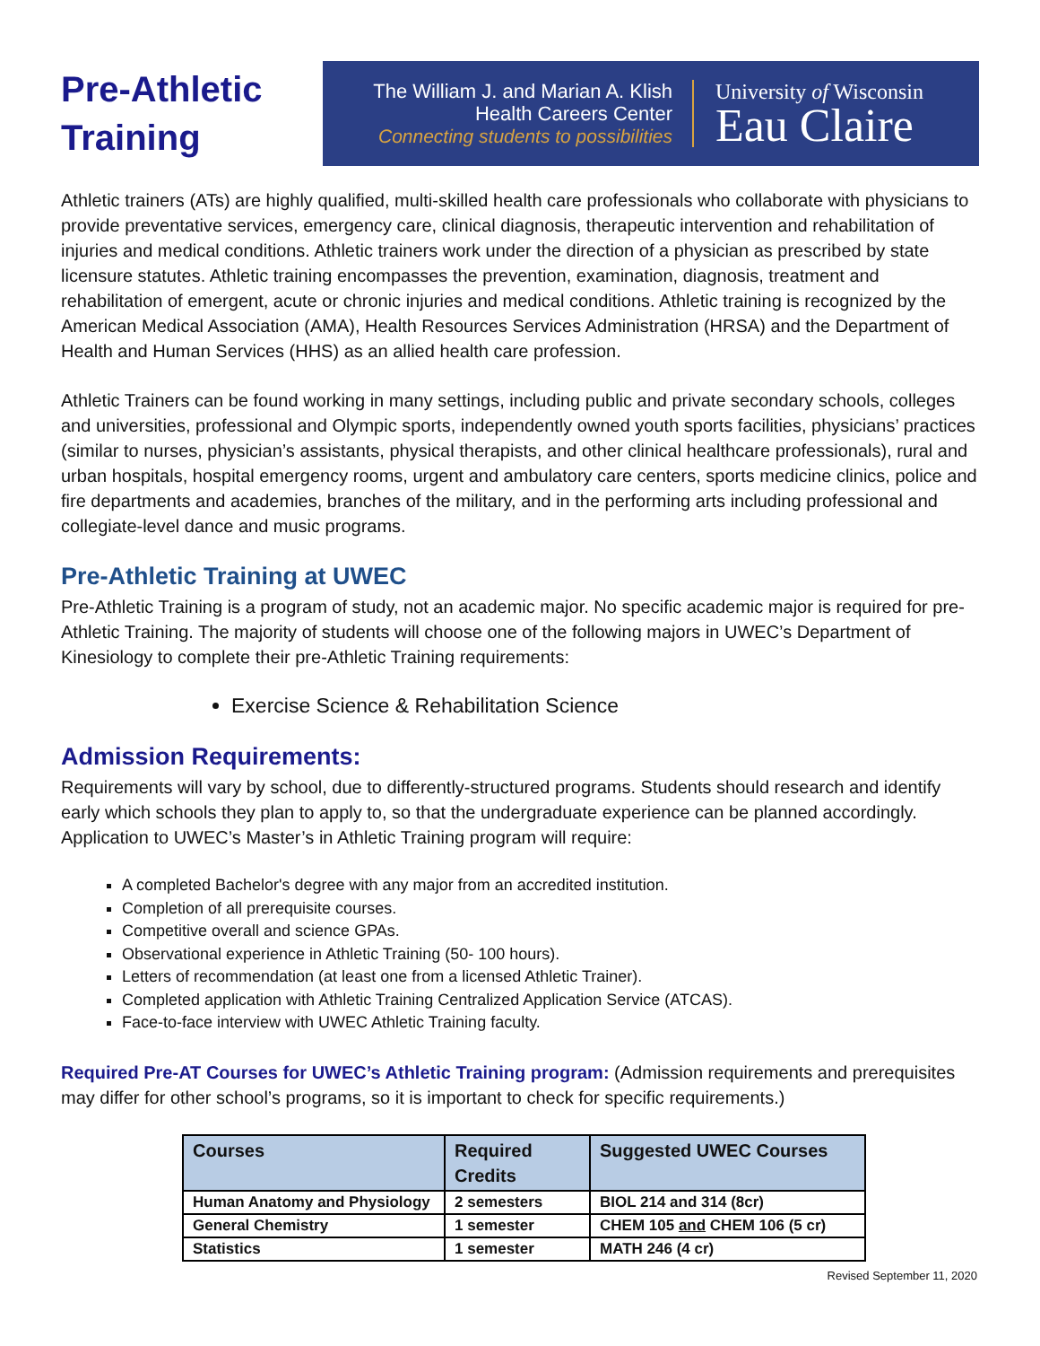Pre-Athletic
Training
The William J. and Marian A. Klish
Health Careers Center
Connecting students to possibilities
University of Wisconsin
Eau Claire
Athletic trainers (ATs) are highly qualified, multi-skilled health care professionals who collaborate with physicians to provide preventative services, emergency care, clinical diagnosis, therapeutic intervention and rehabilitation of injuries and medical conditions. Athletic trainers work under the direction of a physician as prescribed by state licensure statutes. Athletic training encompasses the prevention, examination, diagnosis, treatment and rehabilitation of emergent, acute or chronic injuries and medical conditions. Athletic training is recognized by the American Medical Association (AMA), Health Resources Services Administration (HRSA) and the Department of Health and Human Services (HHS) as an allied health care profession.
Athletic Trainers can be found working in many settings, including public and private secondary schools, colleges and universities, professional and Olympic sports, independently owned youth sports facilities, physicians’ practices (similar to nurses, physician’s assistants, physical therapists, and other clinical healthcare professionals), rural and urban hospitals, hospital emergency rooms, urgent and ambulatory care centers, sports medicine clinics, police and fire departments and academies, branches of the military, and in the performing arts including professional and collegiate-level dance and music programs.
Pre-Athletic Training at UWEC
Pre-Athletic Training is a program of study, not an academic major. No specific academic major is required for pre-Athletic Training. The majority of students will choose one of the following majors in UWEC’s Department of Kinesiology to complete their pre-Athletic Training requirements:
Exercise Science & Rehabilitation Science
Admission Requirements:
Requirements will vary by school, due to differently-structured programs. Students should research and identify early which schools they plan to apply to, so that the undergraduate experience can be planned accordingly. Application to UWEC’s Master’s in Athletic Training program will require:
A completed Bachelor's degree with any major from an accredited institution.
Completion of all prerequisite courses.
Competitive overall and science GPAs.
Observational experience in Athletic Training (50- 100 hours).
Letters of recommendation (at least one from a licensed Athletic Trainer).
Completed application with Athletic Training Centralized Application Service (ATCAS).
Face-to-face interview with UWEC Athletic Training faculty.
Required Pre-AT Courses for UWEC’s Athletic Training program: (Admission requirements and prerequisites may differ for other school’s programs, so it is important to check for specific requirements.)
| Courses | Required Credits | Suggested UWEC Courses |
| --- | --- | --- |
| Human Anatomy and Physiology | 2 semesters | BIOL 214 and 314 (8cr) |
| General Chemistry | 1 semester | CHEM 105 and CHEM 106 (5 cr) |
| Statistics | 1 semester | MATH 246 (4 cr) |
Revised September 11, 2020